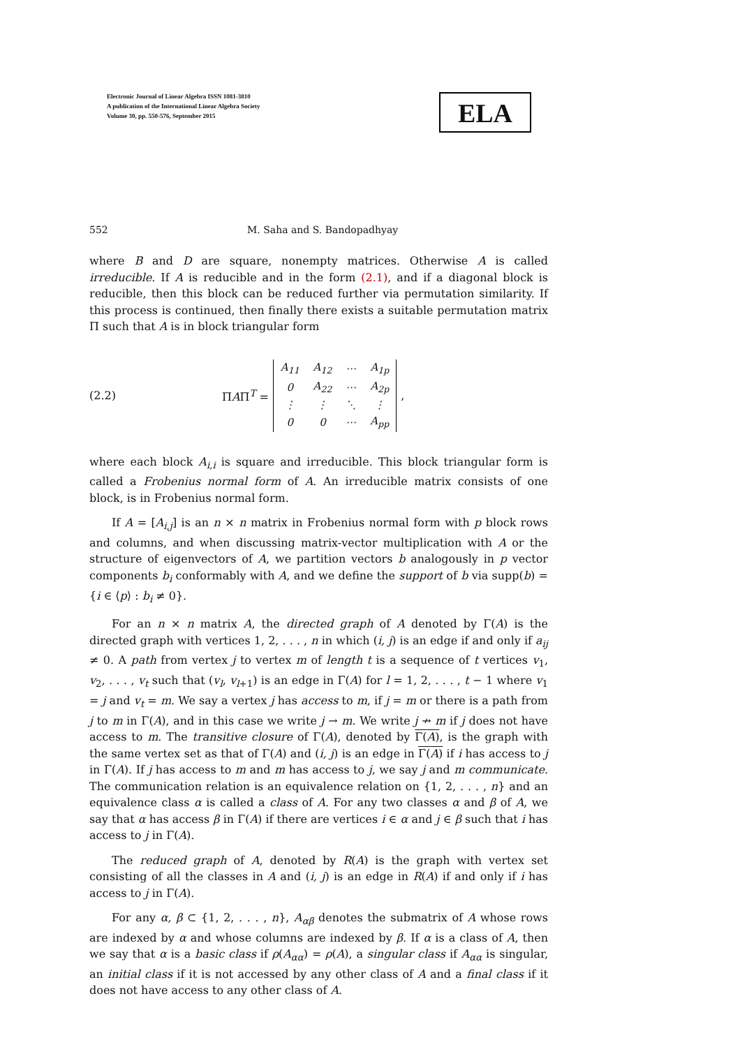Electronic Journal of Linear Algebra ISSN 1081-3810
A publication of the International Linear Algebra Society
Volume 30, pp. 550-576, September 2015
ELA
552 M. Saha and S. Bandopadhyay
where B and D are square, nonempty matrices. Otherwise A is called irreducible. If A is reducible and in the form (2.1), and if a diagonal block is reducible, then this block can be reduced further via permutation similarity. If this process is continued, then finally there exists a suitable permutation matrix Π such that A is in block triangular form
(2.2) ΠAΠ<sup>T</sup> =
| A<sub>11</sub> | A<sub>12</sub> | ⋯ | A<sub>1p</sub> |
| 0 | A<sub>22</sub> | ⋯ | A<sub>2p</sub> |
| ⋮ | ⋮ | ⋱ | ⋮ |
| 0 | 0 | ⋯ | A<sub>pp</sub> |
,
where each block A<sub>i,i</sub> is square and irreducible. This block triangular form is called a Frobenius normal form of A. An irreducible matrix consists of one block, is in Frobenius normal form.
If A = [A<sub>i,j</sub>] is an n × n matrix in Frobenius normal form with p block rows and columns, and when discussing matrix-vector multiplication with A or the structure of eigenvectors of A, we partition vectors b analogously in p vector components b<sub>i</sub> conformably with A, and we define the support of b via supp(b) = {i ∈ ⟨p⟩ : b<sub>i</sub> ≠ 0}.
For an n × n matrix A, the directed graph of A denoted by Γ(A) is the directed graph with vertices 1, 2, . . . , n in which (i, j) is an edge if and only if a<sub>ij</sub> ≠ 0. A path from vertex j to vertex m of length t is a sequence of t vertices v<sub>1</sub>, v<sub>2</sub>, . . . , v<sub>t</sub> such that (v<sub>l</sub>, v<sub>l+1</sub>) is an edge in Γ(A) for l = 1, 2, . . . , t − 1 where v<sub>1</sub> = j and v<sub>t</sub> = m. We say a vertex j has access to m, if j = m or there is a path from j to m in Γ(A), and in this case we write j → m. We write j ↛ m if j does not have access to m. The transitive closure of Γ(A), denoted by Γ(A), is the graph with the same vertex set as that of Γ(A) and (i, j) is an edge in Γ(A) if i has access to j in Γ(A). If j has access to m and m has access to j, we say j and m communicate. The communication relation is an equivalence relation on {1, 2, . . . , n} and an equivalence class α is called a class of A. For any two classes α and β of A, we say that α has access β in Γ(A) if there are vertices i ∈ α and j ∈ β such that i has access to j in Γ(A).
The reduced graph of A, denoted by R(A) is the graph with vertex set consisting of all the classes in A and (i, j) is an edge in R(A) if and only if i has access to j in Γ(A).
For any α, β ⊂ {1, 2, . . . , n}, A<sub>αβ</sub> denotes the submatrix of A whose rows are indexed by α and whose columns are indexed by β. If α is a class of A, then we say that α is a basic class if ρ(A<sub>αα</sub>) = ρ(A), a singular class if A<sub>αα</sub> is singular, an initial class if it is not accessed by any other class of A and a final class if it does not have access to any other class of A.